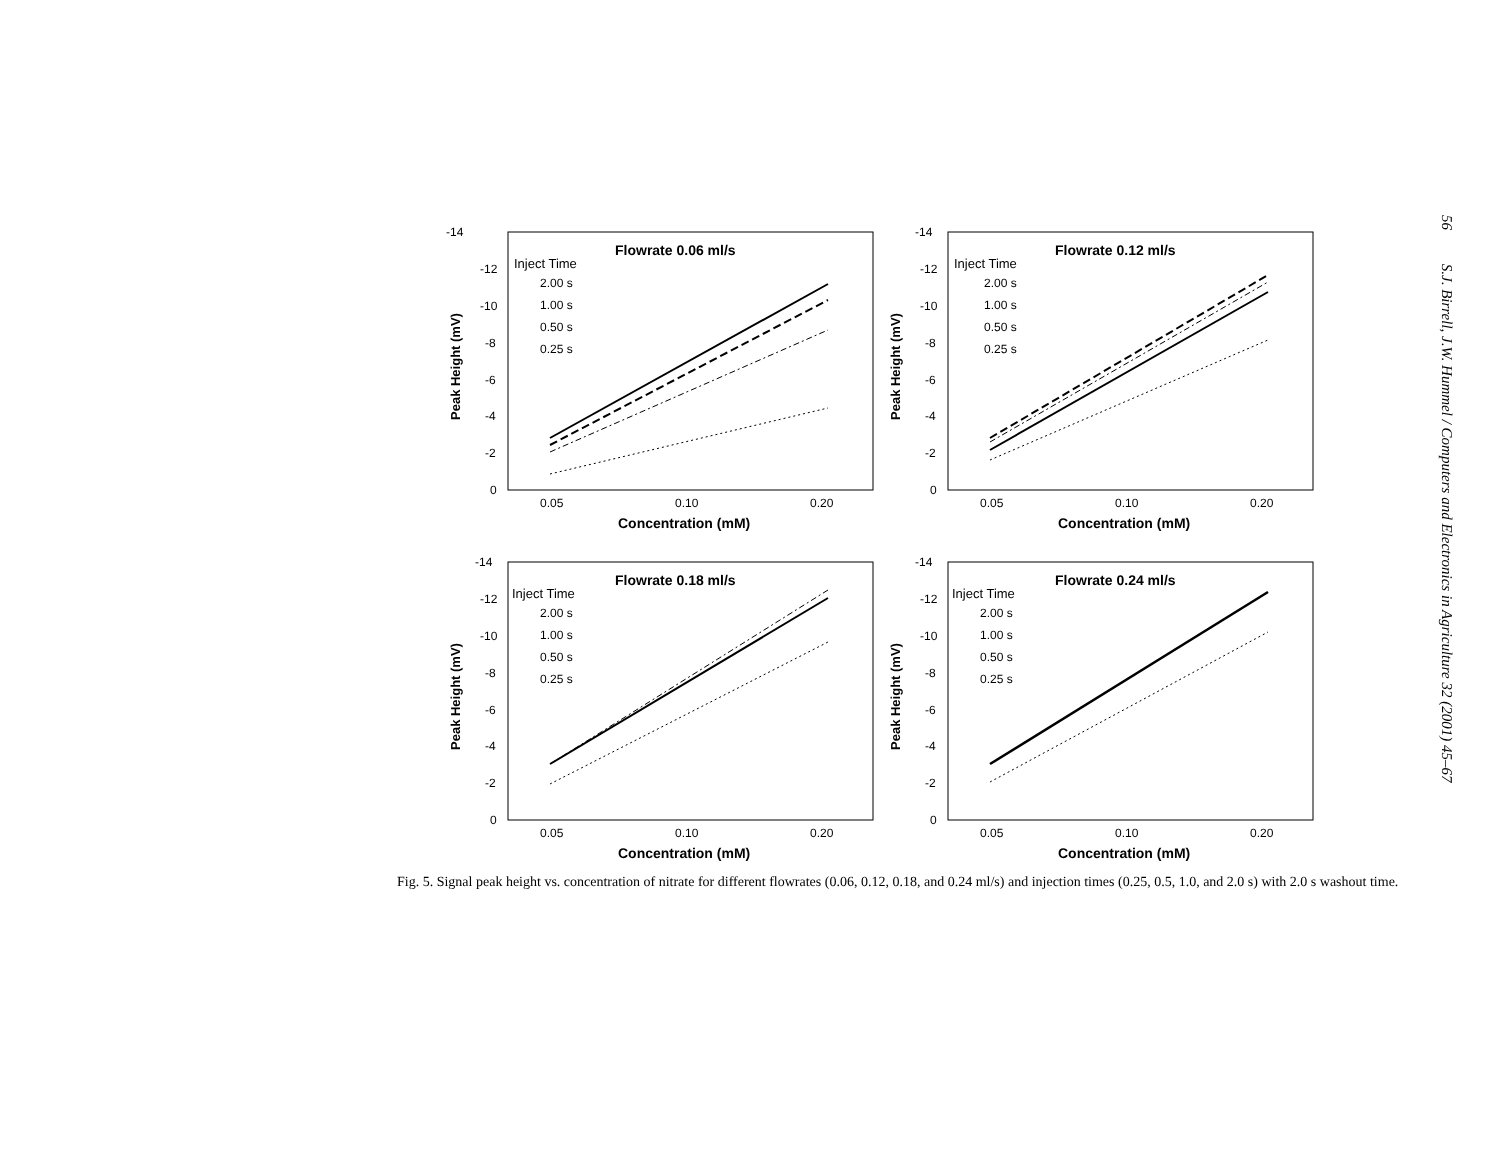56 S.J. Birrell, J.W. Hummel / Computers and Electronics in Agriculture 32 (2001) 45–67
-14
-12
-10
-8
-6
-4
-2
0
Peak Height (mV)
Flowrate 0.06 ml/s
Inject Time
2.00 s
1.00 s
0.50 s
0.25 s
0.05
0.10
0.20
Concentration (mM)
-14
-12
-10
-8
-6
-4
-2
0
Peak Height (mV)
Flowrate 0.12 ml/s
Inject Time
2.00 s
1.00 s
0.50 s
0.25 s
0.05
0.10
0.20
Concentration (mM)
-14
-12
-10
-8
-6
-4
-2
0
Peak Height (mV)
Flowrate 0.18 ml/s
Inject Time
2.00 s
1.00 s
0.50 s
0.25 s
0.05
0.10
0.20
Concentration (mM)
-14
-12
-10
-8
-6
-4
-2
0
Peak Height (mV)
Flowrate 0.24 ml/s
Inject Time
2.00 s
1.00 s
0.50 s
0.25 s
0.05
0.10
0.20
Concentration (mM)
Fig. 5. Signal peak height vs. concentration of nitrate for different flowrates (0.06, 0.12, 0.18, and 0.24 ml/s) and injection times (0.25, 0.5, 1.0, and 2.0 s) with 2.0 s washout time.